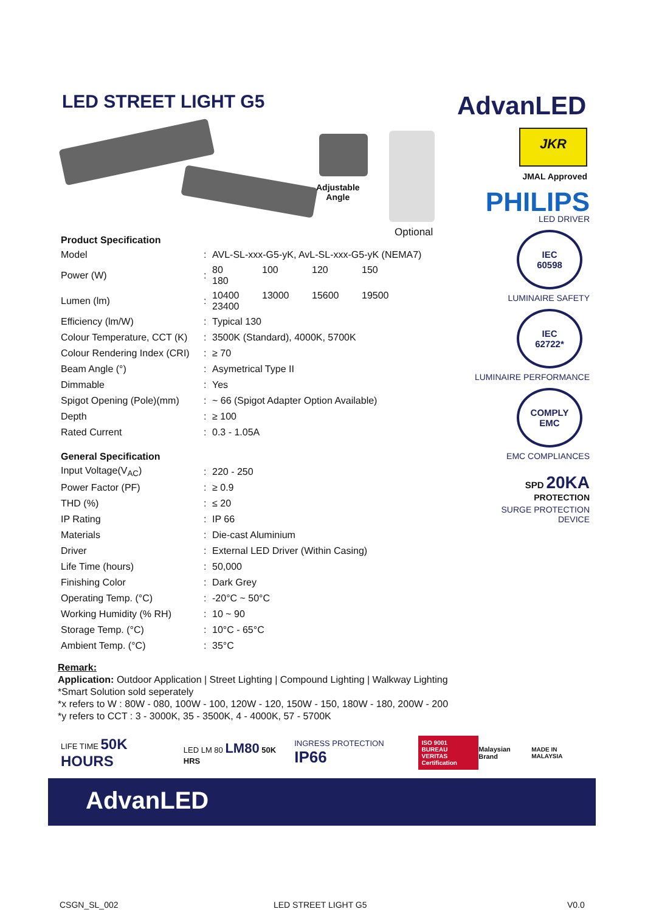LED STREET LIGHT G5 AdvanLED
Adjustable
Angle
Optional
Product Specification
| Model | : | AVL-SL-xxx-G5-yK, AvL-SL-xxx-G5-yK (NEMA7) |
| Power (W) | : | 80 100 120 150 180 |
| Lumen (lm) | : | 10400 13000 15600 19500 23400 |
| Efficiency (lm/W) | : | Typical 130 |
| Colour Temperature, CCT (K) | : | 3500K (Standard), 4000K, 5700K |
| Colour Rendering Index (CRI) | : | ≥ 70 |
| Beam Angle (°) | : | Asymetrical Type II |
| Dimmable | : | Yes |
| Spigot Opening (Pole)(mm) | : | ~ 66 (Spigot Adapter Option Available) |
| Depth | : | ≥ 100 |
| Rated Current | : | 0.3 - 1.05A |
General Specification
| Input Voltage(V<sub>AC</sub>) | : | 220 - 250 |
| Power Factor (PF) | : | ≥ 0.9 |
| THD (%) | : | ≤ 20 |
| IP Rating | : | IP 66 |
| Materials | : | Die-cast Aluminium |
| Driver | : | External LED Driver (Within Casing) |
| Life Time (hours) | : | 50,000 |
| Finishing Color | : | Dark Grey |
| Operating Temp. (°C) | : | -20°C ~ 50°C |
| Working Humidity (% RH) | : | 10 ~ 90 |
| Storage Temp. (°C) | : | 10°C - 65°C |
| Ambient Temp. (°C) | : | 35°C |
JKR
JMAL Approved
PHILIPS
LED DRIVER
IEC
60598
LUMINAIRE SAFETY
IEC
62722*
LUMINAIRE PERFORMANCE
COMPLY
EMC
EMC COMPLIANCES
SPD 20KA
PROTECTION
SURGE PROTECTION DEVICE
Remark:
Application: Outdoor Application | Street Lighting | Compound Lighting | Walkway Lighting
*Smart Solution sold seperately
*x refers to W : 80W - 080, 100W - 100, 120W - 120, 150W - 150, 180W - 180, 200W - 200
*y refers to CCT : 3 - 3000K, 35 - 3500K, 4 - 4000K, 57 - 5700K
LIFE TIME 50K HOURS
LED LM 80 LM80 50K HRS INGRESS PROTECTION IP66
ISO 9001
BUREAU VERITAS
Certification
Malaysian Brand MADE IN MALAYSIA
AdvanLED
CSGN_SL_002 LED STREET LIGHT G5 V0.0